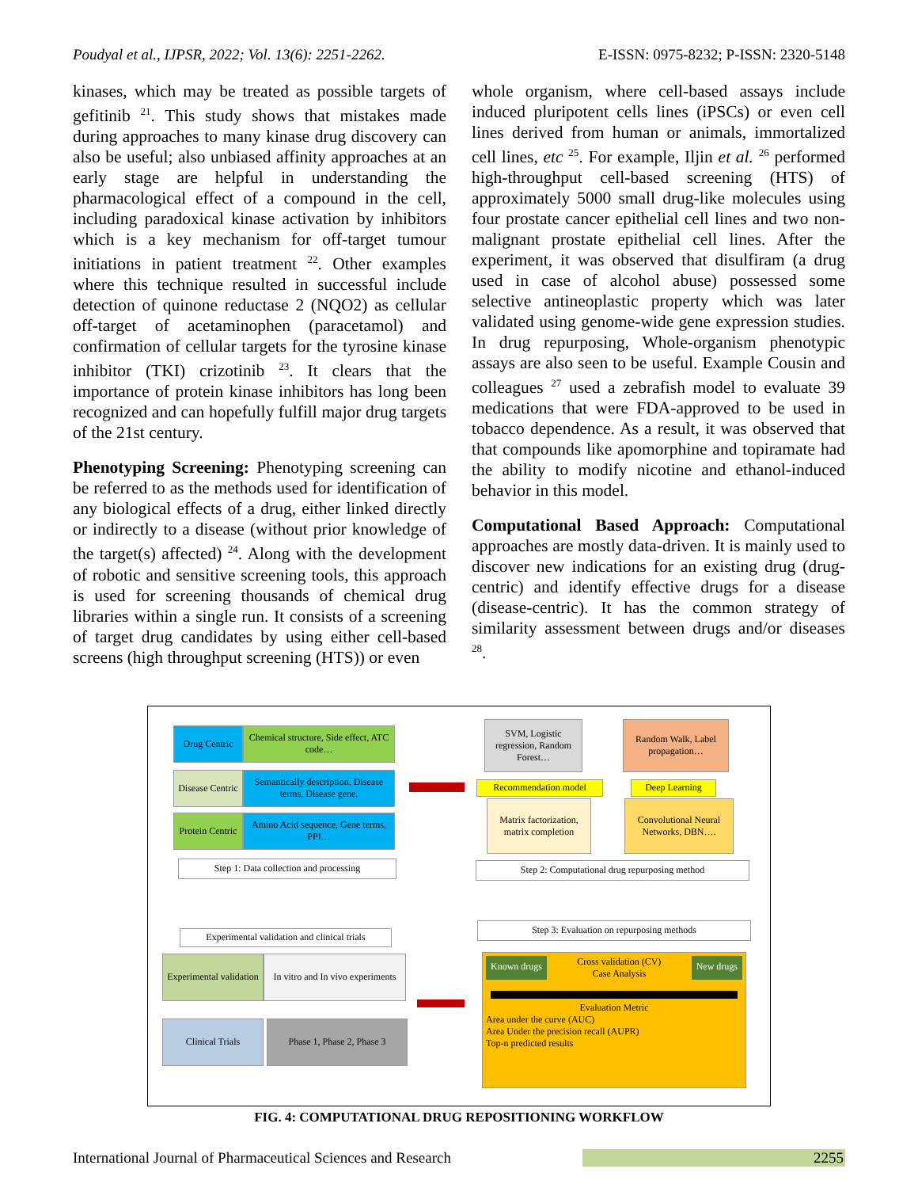Poudyal et al., IJPSR, 2022; Vol. 13(6): 2251-2262. E-ISSN: 0975-8232; P-ISSN: 2320-5148
kinases, which may be treated as possible targets of gefitinib <sup>21</sup>. This study shows that mistakes made during approaches to many kinase drug discovery can also be useful; also unbiased affinity approaches at an early stage are helpful in understanding the pharmacological effect of a compound in the cell, including paradoxical kinase activation by inhibitors which is a key mechanism for off-target tumour initiations in patient treatment <sup>22</sup>. Other examples where this technique resulted in successful include detection of quinone reductase 2 (NQO2) as cellular off-target of acetaminophen (paracetamol) and confirmation of cellular targets for the tyrosine kinase inhibitor (TKI) crizotinib <sup>23</sup>. It clears that the importance of protein kinase inhibitors has long been recognized and can hopefully fulfill major drug targets of the 21st century.
Phenotyping Screening: Phenotyping screening can be referred to as the methods used for identification of any biological effects of a drug, either linked directly or indirectly to a disease (without prior knowledge of the target(s) affected) <sup>24</sup>. Along with the development of robotic and sensitive screening tools, this approach is used for screening thousands of chemical drug libraries within a single run. It consists of a screening of target drug candidates by using either cell-based screens (high throughput screening (HTS)) or even
whole organism, where cell-based assays include induced pluripotent cells lines (iPSCs) or even cell lines derived from human or animals, immortalized cell lines, etc <sup>25</sup>. For example, Iljin et al. <sup>26</sup> performed high-throughput cell-based screening (HTS) of approximately 5000 small drug-like molecules using four prostate cancer epithelial cell lines and two non-malignant prostate epithelial cell lines. After the experiment, it was observed that disulfiram (a drug used in case of alcohol abuse) possessed some selective antineoplastic property which was later validated using genome-wide gene expression studies. In drug repurposing, Whole-organism phenotypic assays are also seen to be useful. Example Cousin and colleagues <sup>27</sup> used a zebrafish model to evaluate 39 medications that were FDA-approved to be used in tobacco dependence. As a result, it was observed that that compounds like apomorphine and topiramate had the ability to modify nicotine and ethanol-induced behavior in this model.
Computational Based Approach: Computational approaches are mostly data-driven. It is mainly used to discover new indications for an existing drug (drug-centric) and identify effective drugs for a disease (disease-centric). It has the common strategy of similarity assessment between drugs and/or diseases <sup>28</sup>.
Drug Centric
Chemical structure, Side effect, ATC code…
Disease Centric
Semantically description, Disease terms, Disease gene.
Protein Centric
Amino Acid sequence, Gene terms, PPI…
Step 1: Data collection and processing
SVM, Logistic regression, Random Forest…
Random Walk, Label propagation…
Recommendation model Deep Learning
Matrix factorization, matrix completion
Convolutional Neural Networks, DBN….
Step 2: Computational drug repurposing method
Step 3: Evaluation on repurposing methods
Experimental validation and clinical trials
Experimental validation
In vitro and In vivo experiments
Clinical Trials
Phase 1, Phase 2, Phase 3
Known drugs Cross validation (CV)
Case Analysis New drugs
Evaluation Metric
Area under the curve (AUC)
Area Under the precision recall (AUPR)
Top-n predicted results
FIG. 4: COMPUTATIONAL DRUG REPOSITIONING WORKFLOW
International Journal of Pharmaceutical Sciences and Research 2255